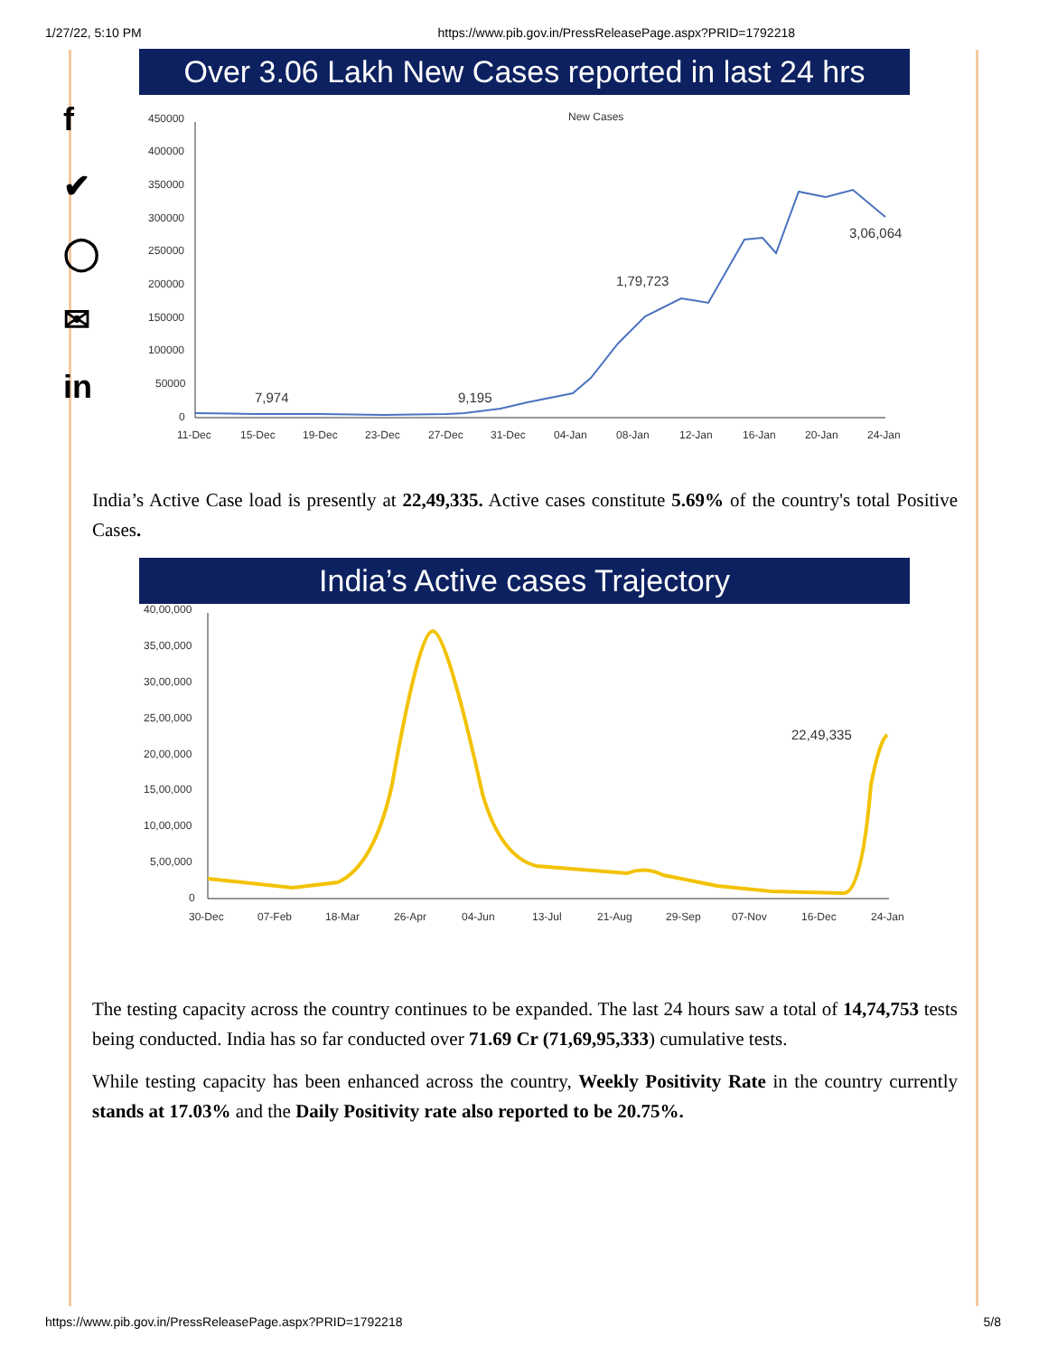1/27/22, 5:10 PM https://www.pib.gov.in/PressReleasePage.aspx?PRID=1792218
f
✔
◯
✉
in
Over 3.06 Lakh New Cases reported in last 24 hrs
New Cases
450000
400000
350000
300000
250000
200000
150000
100000
50000
0
7,974
9,195
1,79,723
3,06,064
11-Dec
15-Dec
19-Dec
23-Dec
27-Dec
31-Dec
04-Jan
08-Jan
12-Jan
16-Jan
20-Jan
24-Jan
India’s Active Case load is presently at 22,49,335. Active cases constitute 5.69% of the country's total Positive Cases.
India’s Active cases Trajectory
40,00,000
35,00,000
30,00,000
25,00,000
20,00,000
15,00,000
10,00,000
5,00,000
0
22,49,335
30-Dec
07-Feb
18-Mar
26-Apr
04-Jun
13-Jul
21-Aug
29-Sep
07-Nov
16-Dec
24-Jan
The testing capacity across the country continues to be expanded. The last 24 hours saw a total of 14,74,753 tests being conducted. India has so far conducted over 71.69 Cr (71,69,95,333) cumulative tests.
While testing capacity has been enhanced across the country, Weekly Positivity Rate in the country currently stands at 17.03% and the Daily Positivity rate also reported to be 20.75%.
https://www.pib.gov.in/PressReleasePage.aspx?PRID=1792218 5/8